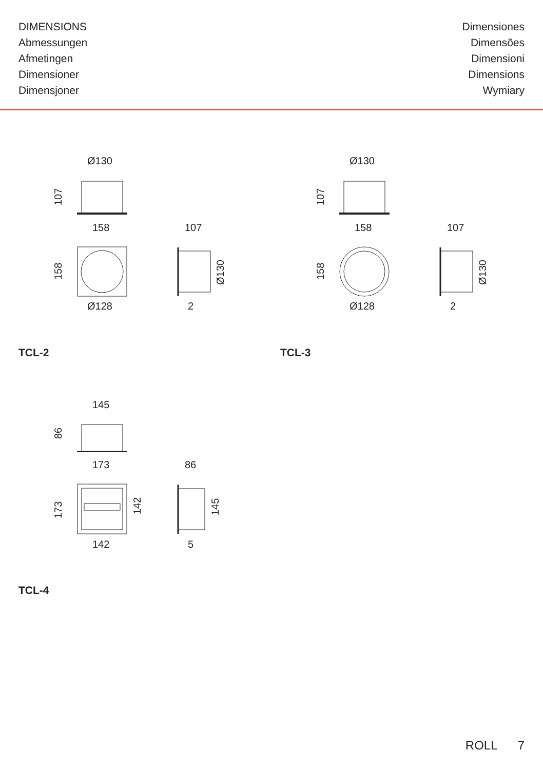DIMENSIONS
Abmessungen
Afmetingen
Dimensioner
Dimensjoner
Dimensiones
Dimensões
Dimensioni
Dimensions
Wymiary
Ø130
158
Ø128
107
2
107
158
Ø130
Ø130
158
Ø128
107
2
107
158
Ø130
TCL-2 TCL-3
145
173
142
86
5
86
173
142
145
TCL-4
ROLL 7